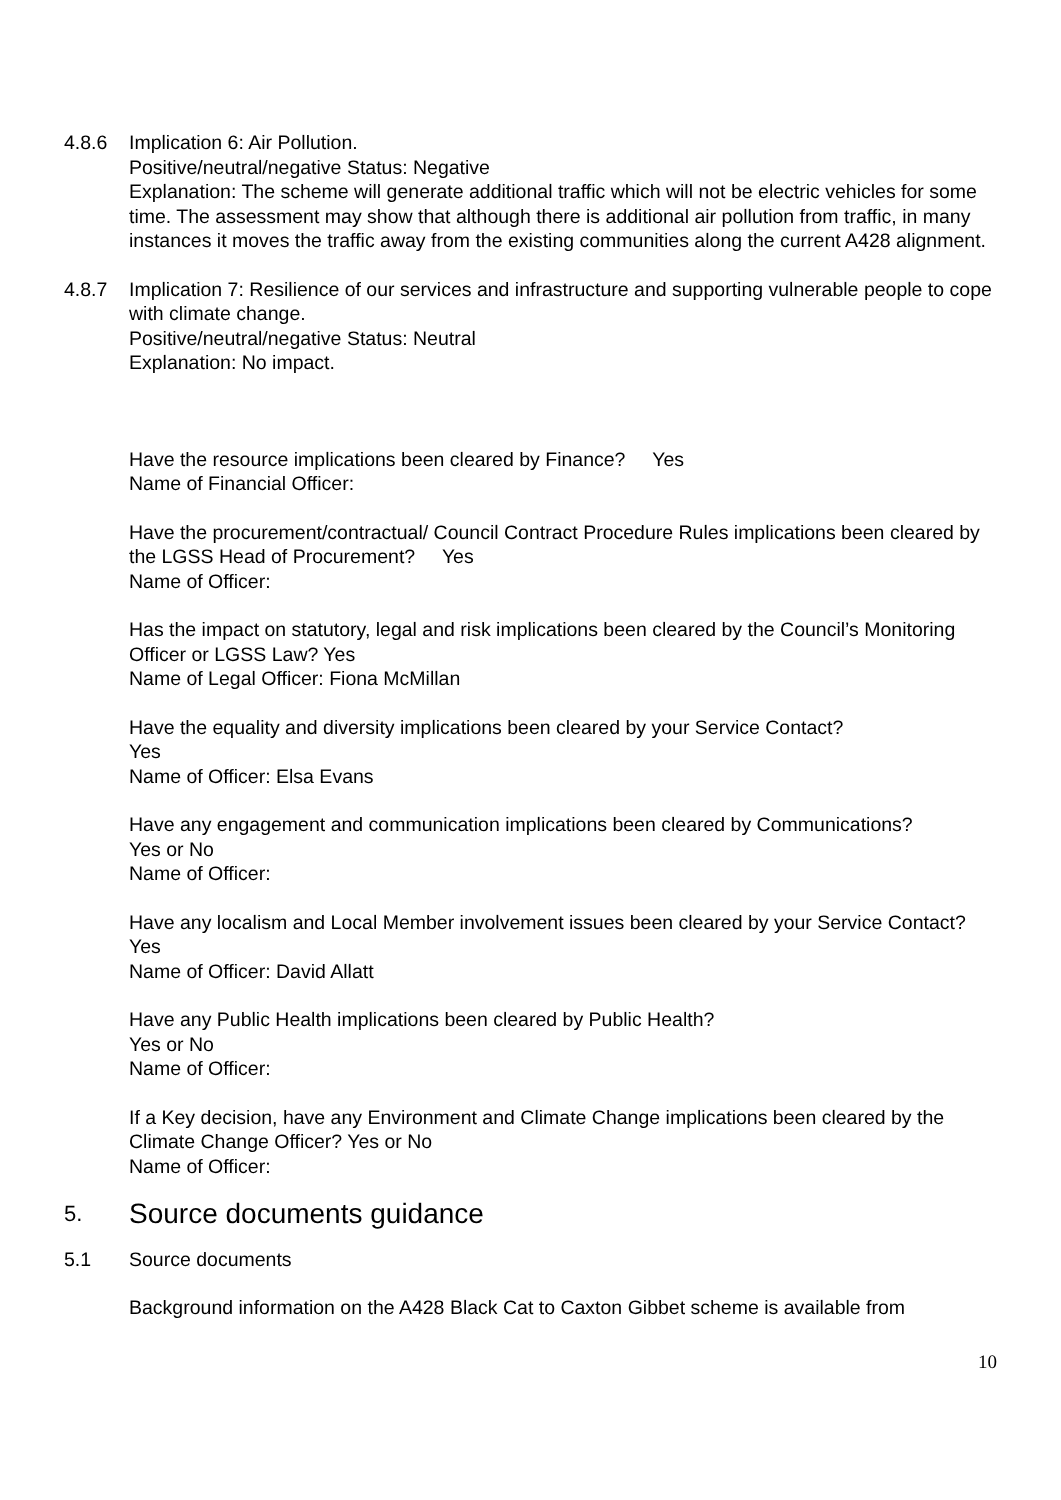4.8.6 Implication 6: Air Pollution.
Positive/neutral/negative Status: Negative
Explanation: The scheme will generate additional traffic which will not be electric vehicles for some time. The assessment may show that although there is additional air pollution from traffic, in many instances it moves the traffic away from the existing communities along the current A428 alignment.
4.8.7 Implication 7: Resilience of our services and infrastructure and supporting vulnerable people to cope with climate change.
Positive/neutral/negative Status: Neutral
Explanation: No impact.
Have the resource implications been cleared by Finance? Yes
Name of Financial Officer:
Have the procurement/contractual/ Council Contract Procedure Rules implications been cleared by the LGSS Head of Procurement? Yes
Name of Officer:
Has the impact on statutory, legal and risk implications been cleared by the Council’s Monitoring Officer or LGSS Law? Yes
Name of Legal Officer: Fiona McMillan
Have the equality and diversity implications been cleared by your Service Contact?
Yes
Name of Officer: Elsa Evans
Have any engagement and communication implications been cleared by Communications?
Yes or No
Name of Officer:
Have any localism and Local Member involvement issues been cleared by your Service Contact? Yes
Name of Officer: David Allatt
Have any Public Health implications been cleared by Public Health?
Yes or No
Name of Officer:
If a Key decision, have any Environment and Climate Change implications been cleared by the Climate Change Officer? Yes or No
Name of Officer:
5. Source documents guidance
5.1 Source documents
Background information on the A428 Black Cat to Caxton Gibbet scheme is available from
10